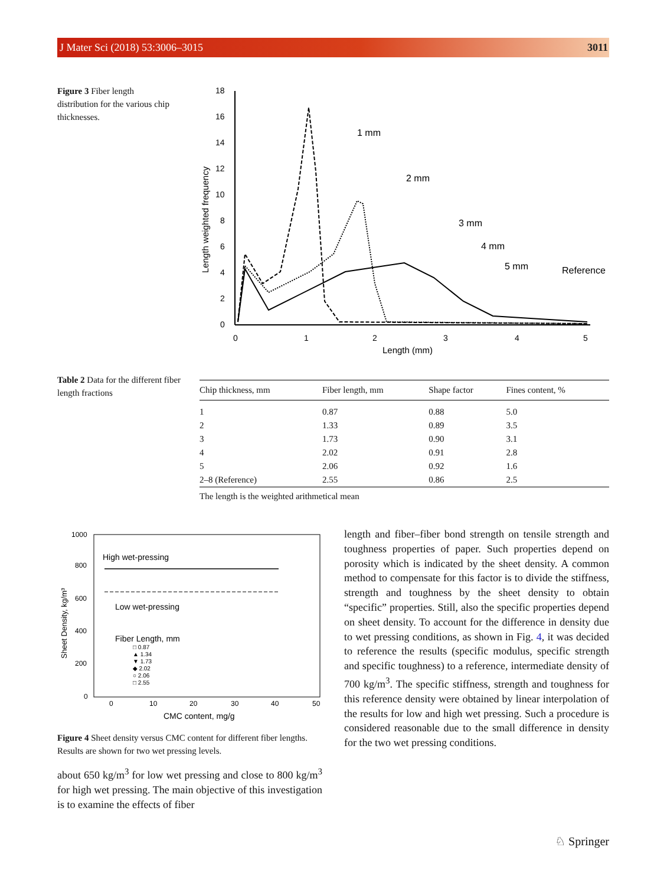J Mater Sci (2018) 53:3006–3015 3011
Figure 3 Fiber length distribution for the various chip thicknesses.
18
16
14
12
10
8
6
4
2
0
0
1
2
3
4
5
Length (mm)
Length weighted frequency
1 mm
2 mm
3 mm
4 mm
5 mm
Reference
Table 2 Data for the different fiber length fractions
| Chip thickness, mm | Fiber length, mm | Shape factor | Fines content, % |
| --- | --- | --- | --- |
| 1 | 0.87 | 0.88 | 5.0 |
| 2 | 1.33 | 0.89 | 3.5 |
| 3 | 1.73 | 0.90 | 3.1 |
| 4 | 2.02 | 0.91 | 2.8 |
| 5 | 2.06 | 0.92 | 1.6 |
| 2–8 (Reference) | 2.55 | 0.86 | 2.5 |
The length is the weighted arithmetical mean
1000
800
600
400
200
0
0
10
20
30
40
50
CMC content, mg/g
Sheet Density, kg/m³
High wet-pressing
Low wet-pressing
Fiber Length, mm
□ 0.87
▲ 1.34
▼ 1.73
◆ 2.02
○ 2.06
□ 2.55
Figure 4 Sheet density versus CMC content for different fiber lengths. Results are shown for two wet pressing levels.
about 650 kg/m<sup>3</sup> for low wet pressing and close to 800 kg/m<sup>3</sup> for high wet pressing. The main objective of this investigation is to examine the effects of fiber
length and fiber–fiber bond strength on tensile strength and toughness properties of paper. Such properties depend on porosity which is indicated by the sheet density. A common method to compensate for this factor is to divide the stiffness, strength and toughness by the sheet density to obtain “specific” properties. Still, also the specific properties depend on sheet density. To account for the difference in density due to wet pressing conditions, as shown in Fig. 4, it was decided to reference the results (specific modulus, specific strength and specific toughness) to a reference, intermediate density of 700 kg/m<sup>3</sup>. The specific stiffness, strength and toughness for this reference density were obtained by linear interpolation of the results for low and high wet pressing. Such a procedure is considered reasonable due to the small difference in density for the two wet pressing conditions.
♘ Springer